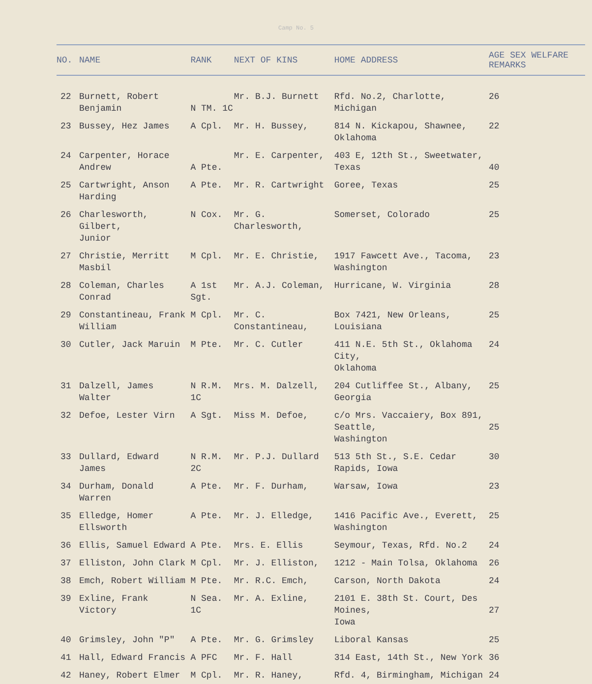Camp No. 5
| NO. | NAME | RANK | NEXT OF KINS | HOME ADDRESS | AGE SEX WELFARE REMARKS |
| --- | --- | --- | --- | --- | --- |
| 22 | Burnett, Robert Benjamin | N TM. 1C | Mr. B.J. Burnett | Rfd. No.2, Charlotte, Michigan | 26 |
| 23 | Bussey, Hez James | A Cpl. | Mr. H. Bussey, | 814 N. Kickapou, Shawnee, Oklahoma | 22 |
| 24 | Carpenter, Horace Andrew | A Pte. | Mr. E. Carpenter, | 403 E, 12th St., Sweetwater, Texas | 40 |
| 25 | Cartwright, Anson Harding | A Pte. | Mr. R. Cartwright | Goree, Texas | 25 |
| 26 | Charlesworth, Gilbert, Junior | N Cox. | Mr. G. Charlesworth, | Somerset, Colorado | 25 |
| 27 | Christie, Merritt Masbil | M Cpl. | Mr. E. Christie, | 1917 Fawcett Ave., Tacoma, Washington | 23 |
| 28 | Coleman, Charles Conrad | A 1st Sgt. | Mr. A.J. Coleman, | Hurricane, W. Virginia | 28 |
| 29 | Constantineau, Frank William | M Cpl. | Mr. C. Constantineau, | Box 7421, New Orleans, Louisiana | 25 |
| 30 | Cutler, Jack Maruin | M Pte. | Mr. C. Cutler | 411 N.E. 5th St., Oklahoma City, Oklahoma | 24 |
| 31 | Dalzell, James Walter | N R.M. 1C | Mrs. M. Dalzell, | 204 Cutliffee St., Albany, Georgia | 25 |
| 32 | Defoe, Lester Virn | A Sgt. | Miss M. Defoe, | c/o Mrs. Vaccaiery, Box 891, Seattle, Washington | 25 |
| 33 | Dullard, Edward James | N R.M. 2C | Mr. P.J. Dullard | 513 5th St., S.E. Cedar Rapids, Iowa | 30 |
| 34 | Durham, Donald Warren | A Pte. | Mr. F. Durham, | Warsaw, Iowa | 23 |
| 35 | Elledge, Homer Ellsworth | A Pte. | Mr. J. Elledge, | 1416 Pacific Ave., Everett, Washington | 25 |
| 36 | Ellis, Samuel Edward | A Pte. | Mrs. E. Ellis | Seymour, Texas, Rfd. No.2 | 24 |
| 37 | Elliston, John Clark | M Cpl. | Mr. J. Elliston, | 1212 - Main Tolsa, Oklahoma | 26 |
| 38 | Emch, Robert William | M Pte. | Mr. R.C. Emch, | Carson, North Dakota | 24 |
| 39 | Exline, Frank Victory | N Sea. 1C | Mr. A. Exline, | 2101 E. 38th St. Court, Des Moines, Iowa | 27 |
| 40 | Grimsley, John "P" | A Pte. | Mr. G. Grimsley | Liboral Kansas | 25 |
| 41 | Hall, Edward Francis | A PFC | Mr. F. Hall | 314 East, 14th St., New York | 36 |
| 42 | Haney, Robert Elmer | M Cpl. | Mr. R. Haney, | Rfd. 4, Birmingham, Michigan | 24 |